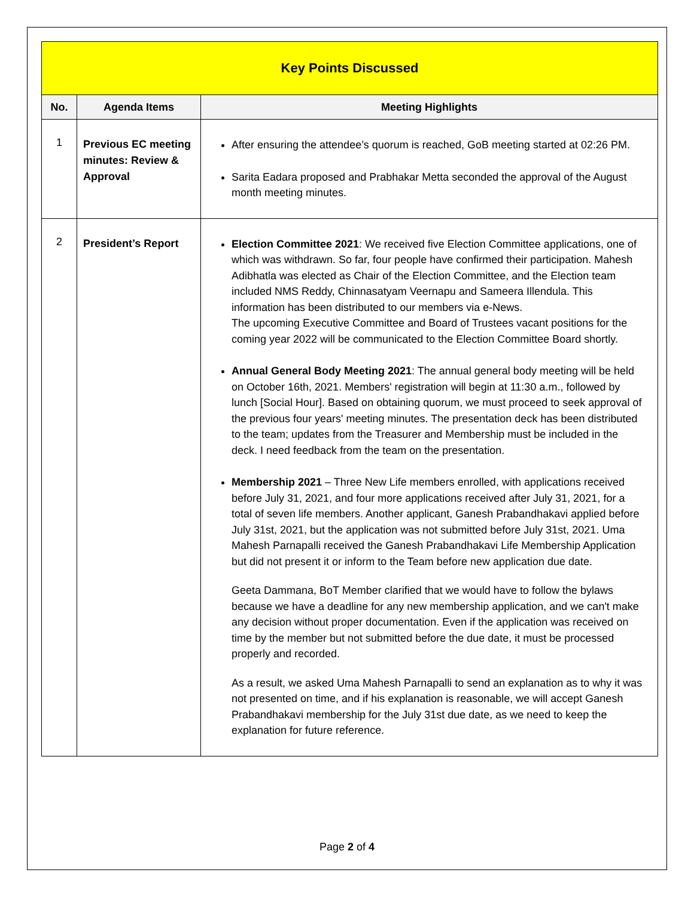| Key Points Discussed | | |
| No. | Agenda Items | Meeting Highlights |
| 1 | Previous EC meeting minutes: Review & Approval | After ensuring the attendee’s quorum is reached, GoB meeting started at 02:26 PM. Sarita Eadara proposed and Prabhakar Metta seconded the approval of the August month meeting minutes. |
| 2 | President’s Report | Election Committee 2021 : We received five Election Committee applications, one of which was withdrawn. So far, four people have confirmed their participation. Mahesh Adibhatla was elected as Chair of the Election Committee, and the Election team included NMS Reddy, Chinnasatyam Veernapu and Sameera Illendula. This information has been distributed to our members via e-News. The upcoming Executive Committee and Board of Trustees vacant positions for the coming year 2022 will be communicated to the Election Committee Board shortly. Annual General Body Meeting 2021 : The annual general body meeting will be held on October 16th, 2021. Members' registration will begin at 11:30 a.m., followed by lunch [Social Hour]. Based on obtaining quorum, we must proceed to seek approval of the previous four years' meeting minutes. The presentation deck has been distributed to the team; updates from the Treasurer and Membership must be included in the deck. I need feedback from the team on the presentation. Membership 2021 – Three New Life members enrolled, with applications received before July 31, 2021, and four more applications received after July 31, 2021, for a total of seven life members. Another applicant, Ganesh Prabandhakavi applied before July 31st, 2021, but the application was not submitted before July 31st, 2021. Uma Mahesh Parnapalli received the Ganesh Prabandhakavi Life Membership Application but did not present it or inform to the Team before new application due date. Geeta Dammana, BoT Member clarified that we would have to follow the bylaws because we have a deadline for any new membership application, and we can't make any decision without proper documentation. Even if the application was received on time by the member but not submitted before the due date, it must be processed properly and recorded. As a result, we asked Uma Mahesh Parnapalli to send an explanation as to why it was not presented on time, and if his explanation is reasonable, we will accept Ganesh Prabandhakavi membership for the July 31st due date, as we need to keep the explanation for future reference. |
Page 2 of 4